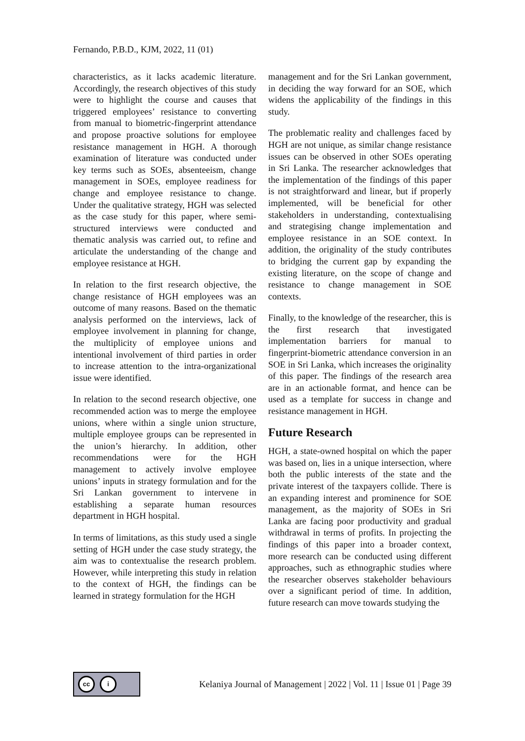Fernando, P.B.D., KJM, 2022, 11 (01)
characteristics, as it lacks academic literature. Accordingly, the research objectives of this study were to highlight the course and causes that triggered employees’ resistance to converting from manual to biometric-fingerprint attendance and propose proactive solutions for employee resistance management in HGH. A thorough examination of literature was conducted under key terms such as SOEs, absenteeism, change management in SOEs, employee readiness for change and employee resistance to change. Under the qualitative strategy, HGH was selected as the case study for this paper, where semi-structured interviews were conducted and thematic analysis was carried out, to refine and articulate the understanding of the change and employee resistance at HGH.
In relation to the first research objective, the change resistance of HGH employees was an outcome of many reasons. Based on the thematic analysis performed on the interviews, lack of employee involvement in planning for change, the multiplicity of employee unions and intentional involvement of third parties in order to increase attention to the intra-organizational issue were identified.
In relation to the second research objective, one recommended action was to merge the employee unions, where within a single union structure, multiple employee groups can be represented in the union’s hierarchy. In addition, other recommendations were for the HGH management to actively involve employee unions’ inputs in strategy formulation and for the Sri Lankan government to intervene in establishing a separate human resources department in HGH hospital.
In terms of limitations, as this study used a single setting of HGH under the case study strategy, the aim was to contextualise the research problem. However, while interpreting this study in relation to the context of HGH, the findings can be learned in strategy formulation for the HGH
management and for the Sri Lankan government, in deciding the way forward for an SOE, which widens the applicability of the findings in this study.
The problematic reality and challenges faced by HGH are not unique, as similar change resistance issues can be observed in other SOEs operating in Sri Lanka. The researcher acknowledges that the implementation of the findings of this paper is not straightforward and linear, but if properly implemented, will be beneficial for other stakeholders in understanding, contextualising and strategising change implementation and employee resistance in an SOE context. In addition, the originality of the study contributes to bridging the current gap by expanding the existing literature, on the scope of change and resistance to change management in SOE contexts.
Finally, to the knowledge of the researcher, this is the first research that investigated implementation barriers for manual to fingerprint-biometric attendance conversion in an SOE in Sri Lanka, which increases the originality of this paper. The findings of the research area are in an actionable format, and hence can be used as a template for success in change and resistance management in HGH.
Future Research
HGH, a state-owned hospital on which the paper was based on, lies in a unique intersection, where both the public interests of the state and the private interest of the taxpayers collide. There is an expanding interest and prominence for SOE management, as the majority of SOEs in Sri Lanka are facing poor productivity and gradual withdrawal in terms of profits. In projecting the findings of this paper into a broader context, more research can be conducted using different approaches, such as ethnographic studies where the researcher observes stakeholder behaviours over a significant period of time. In addition, future research can move towards studying the
cc i
Kelaniya Journal of Management | 2022 | Vol. 11 | Issue 01 | Page 39